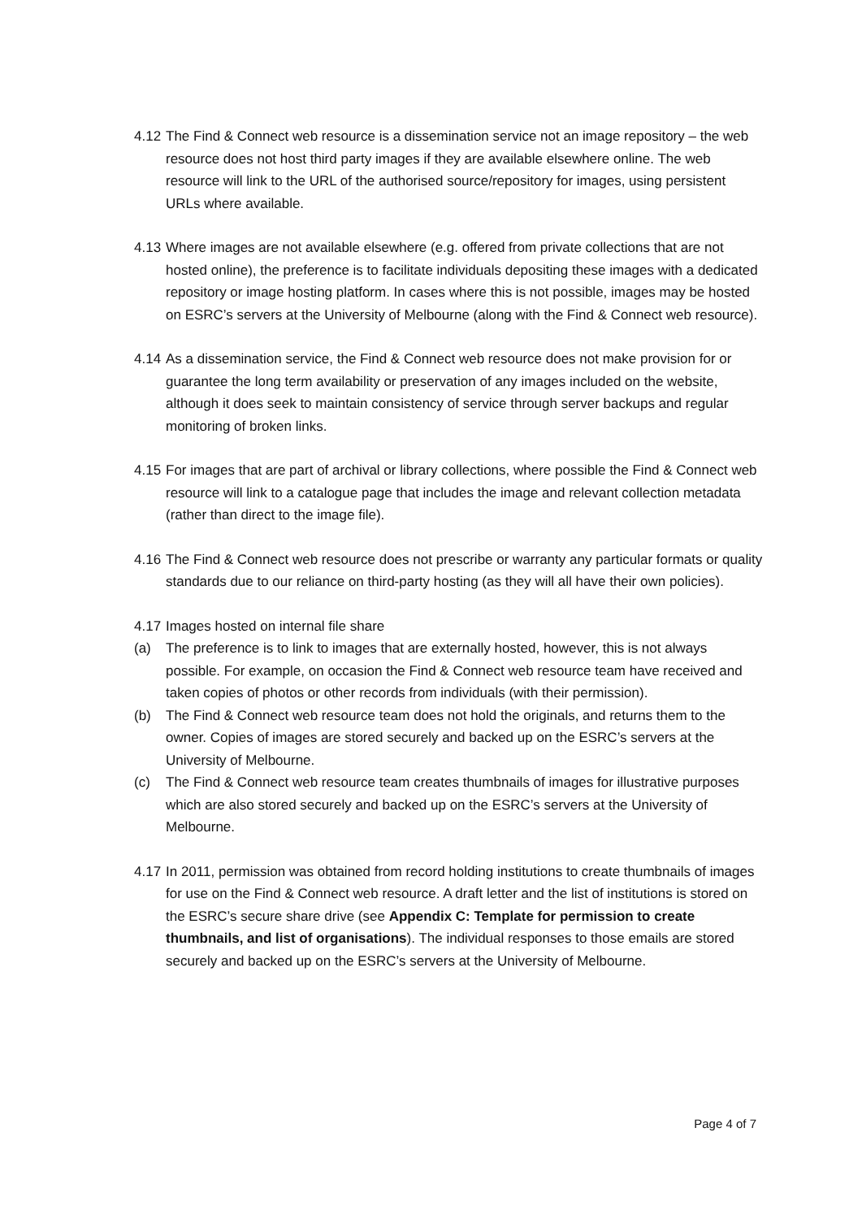4.12
The Find & Connect web resource is a dissemination service not an image repository – the web resource does not host third party images if they are available elsewhere online. The web resource will link to the URL of the authorised source/repository for images, using persistent URLs where available.
4.13
Where images are not available elsewhere (e.g. offered from private collections that are not hosted online), the preference is to facilitate individuals depositing these images with a dedicated repository or image hosting platform. In cases where this is not possible, images may be hosted on ESRC’s servers at the University of Melbourne (along with the Find & Connect web resource).
4.14
As a dissemination service, the Find & Connect web resource does not make provision for or guarantee the long term availability or preservation of any images included on the website, although it does seek to maintain consistency of service through server backups and regular monitoring of broken links.
4.15
For images that are part of archival or library collections, where possible the Find & Connect web resource will link to a catalogue page that includes the image and relevant collection metadata (rather than direct to the image file).
4.16
The Find & Connect web resource does not prescribe or warranty any particular formats or quality standards due to our reliance on third-party hosting (as they will all have their own policies).
4.17
Images hosted on internal file share
(a) The preference is to link to images that are externally hosted, however, this is not always possible. For example, on occasion the Find & Connect web resource team have received and taken copies of photos or other records from individuals (with their permission).
(b) The Find & Connect web resource team does not hold the originals, and returns them to the owner. Copies of images are stored securely and backed up on the ESRC’s servers at the University of Melbourne.
(c) The Find & Connect web resource team creates thumbnails of images for illustrative purposes which are also stored securely and backed up on the ESRC’s servers at the University of Melbourne.
4.17
In 2011, permission was obtained from record holding institutions to create thumbnails of images for use on the Find & Connect web resource. A draft letter and the list of institutions is stored on the ESRC’s secure share drive (see Appendix C: Template for permission to create thumbnails, and list of organisations). The individual responses to those emails are stored securely and backed up on the ESRC’s servers at the University of Melbourne.
Page 4 of 7